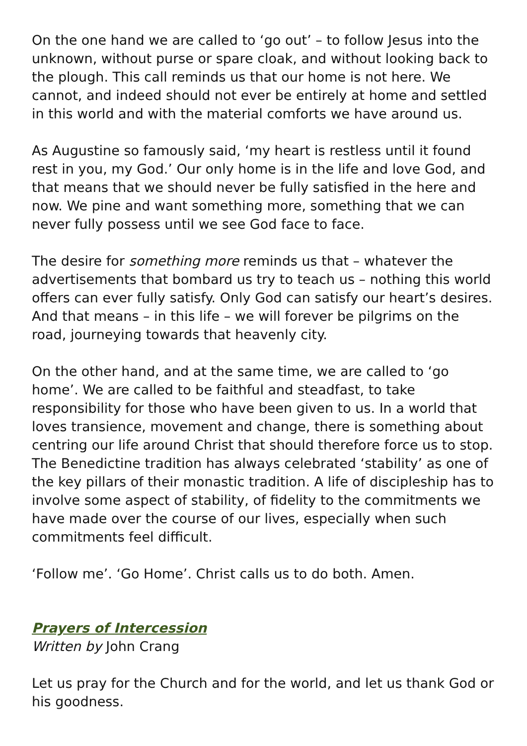On the one hand we are called to ‘go out’ – to follow Jesus into the unknown, without purse or spare cloak, and without looking back to the plough. This call reminds us that our home is not here. We cannot, and indeed should not ever be entirely at home and settled in this world and with the material comforts we have around us.
As Augustine so famously said, ‘my heart is restless until it found rest in you, my God.’ Our only home is in the life and love God, and that means that we should never be fully satisfied in the here and now. We pine and want something more, something that we can never fully possess until we see God face to face.
The desire for something more reminds us that – whatever the advertisements that bombard us try to teach us – nothing this world offers can ever fully satisfy. Only God can satisfy our heart’s desires. And that means – in this life – we will forever be pilgrims on the road, journeying towards that heavenly city.
On the other hand, and at the same time, we are called to ‘go home’. We are called to be faithful and steadfast, to take responsibility for those who have been given to us. In a world that loves transience, movement and change, there is something about centring our life around Christ that should therefore force us to stop. The Benedictine tradition has always celebrated ‘stability’ as one of the key pillars of their monastic tradition. A life of discipleship has to involve some aspect of stability, of fidelity to the commitments we have made over the course of our lives, especially when such commitments feel difficult.
‘Follow me’. ‘Go Home’. Christ calls us to do both. Amen.
Prayers of Intercession
Written by John Crang
Let us pray for the Church and for the world, and let us thank God or his goodness.